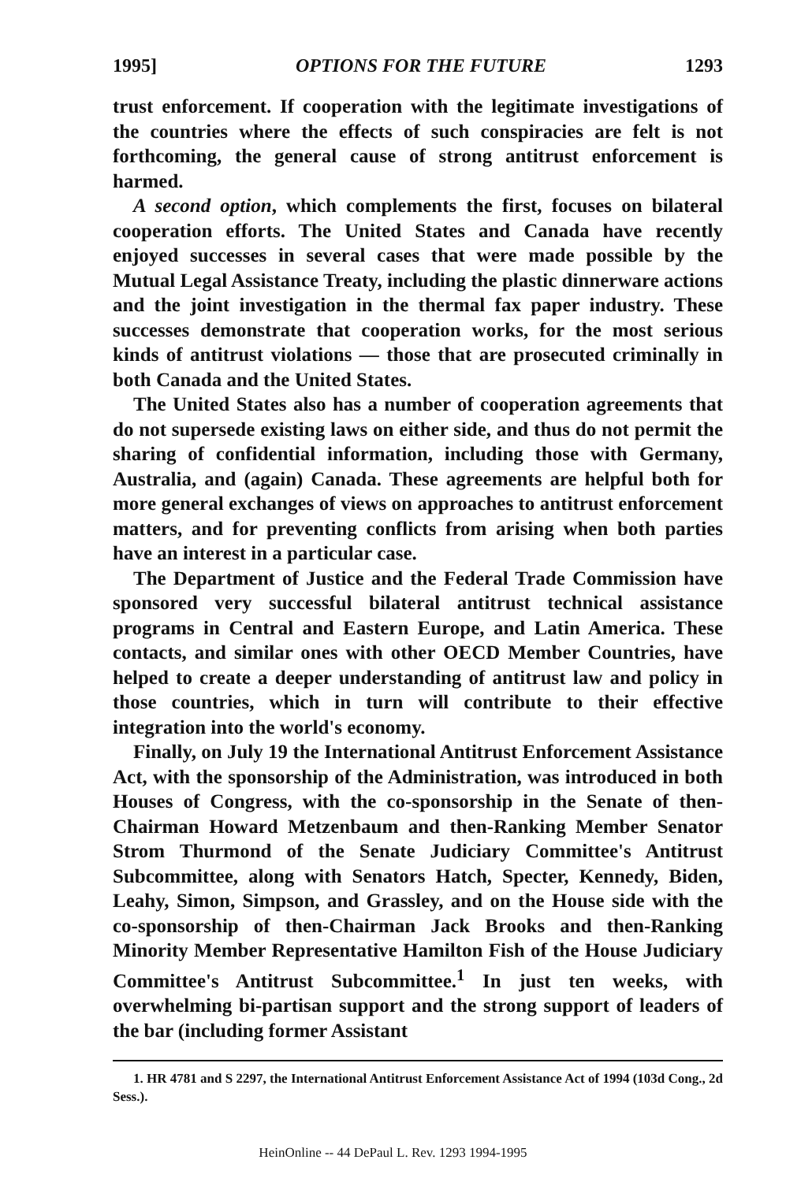1995] OPTIONS FOR THE FUTURE 1293
trust enforcement. If cooperation with the legitimate investigations of the countries where the effects of such conspiracies are felt is not forthcoming, the general cause of strong antitrust enforcement is harmed.
A second option, which complements the first, focuses on bilateral cooperation efforts. The United States and Canada have recently enjoyed successes in several cases that were made possible by the Mutual Legal Assistance Treaty, including the plastic dinnerware actions and the joint investigation in the thermal fax paper industry. These successes demonstrate that cooperation works, for the most serious kinds of antitrust violations — those that are prosecuted criminally in both Canada and the United States.
The United States also has a number of cooperation agreements that do not supersede existing laws on either side, and thus do not permit the sharing of confidential information, including those with Germany, Australia, and (again) Canada. These agreements are helpful both for more general exchanges of views on approaches to antitrust enforcement matters, and for preventing conflicts from arising when both parties have an interest in a particular case.
The Department of Justice and the Federal Trade Commission have sponsored very successful bilateral antitrust technical assistance programs in Central and Eastern Europe, and Latin America. These contacts, and similar ones with other OECD Member Countries, have helped to create a deeper understanding of antitrust law and policy in those countries, which in turn will contribute to their effective integration into the world's economy.
Finally, on July 19 the International Antitrust Enforcement Assistance Act, with the sponsorship of the Administration, was introduced in both Houses of Congress, with the co-sponsorship in the Senate of then-Chairman Howard Metzenbaum and then-Ranking Member Senator Strom Thurmond of the Senate Judiciary Committee's Antitrust Subcommittee, along with Senators Hatch, Specter, Kennedy, Biden, Leahy, Simon, Simpson, and Grassley, and on the House side with the co-sponsorship of then-Chairman Jack Brooks and then-Ranking Minority Member Representative Hamilton Fish of the House Judiciary Committee's Antitrust Subcommittee.<sup>1</sup> In just ten weeks, with overwhelming bi-partisan support and the strong support of leaders of the bar (including former Assistant
1. HR 4781 and S 2297, the International Antitrust Enforcement Assistance Act of 1994 (103d Cong., 2d Sess.).
HeinOnline -- 44 DePaul L. Rev. 1293 1994-1995